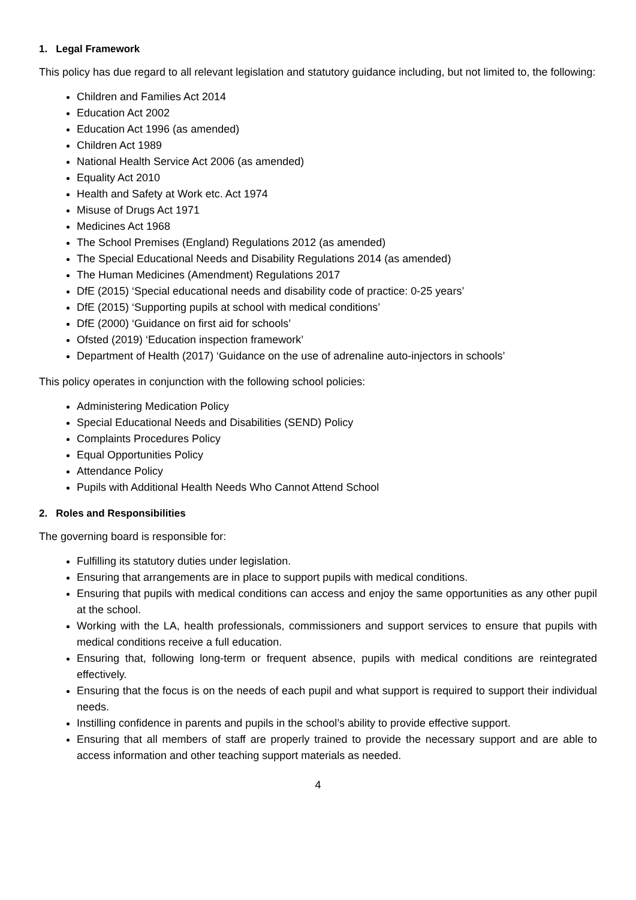1. Legal Framework
This policy has due regard to all relevant legislation and statutory guidance including, but not limited to, the following:
Children and Families Act 2014
Education Act 2002
Education Act 1996 (as amended)
Children Act 1989
National Health Service Act 2006 (as amended)
Equality Act 2010
Health and Safety at Work etc. Act 1974
Misuse of Drugs Act 1971
Medicines Act 1968
The School Premises (England) Regulations 2012 (as amended)
The Special Educational Needs and Disability Regulations 2014 (as amended)
The Human Medicines (Amendment) Regulations 2017
DfE (2015) ‘Special educational needs and disability code of practice: 0-25 years’
DfE (2015) ‘Supporting pupils at school with medical conditions’
DfE (2000) ‘Guidance on first aid for schools’
Ofsted (2019) ‘Education inspection framework’
Department of Health (2017) ‘Guidance on the use of adrenaline auto-injectors in schools’
This policy operates in conjunction with the following school policies:
Administering Medication Policy
Special Educational Needs and Disabilities (SEND) Policy
Complaints Procedures Policy
Equal Opportunities Policy
Attendance Policy
Pupils with Additional Health Needs Who Cannot Attend School
2. Roles and Responsibilities
The governing board is responsible for:
Fulfilling its statutory duties under legislation.
Ensuring that arrangements are in place to support pupils with medical conditions.
Ensuring that pupils with medical conditions can access and enjoy the same opportunities as any other pupil at the school.
Working with the LA, health professionals, commissioners and support services to ensure that pupils with medical conditions receive a full education.
Ensuring that, following long-term or frequent absence, pupils with medical conditions are reintegrated effectively.
Ensuring that the focus is on the needs of each pupil and what support is required to support their individual needs.
Instilling confidence in parents and pupils in the school’s ability to provide effective support.
Ensuring that all members of staff are properly trained to provide the necessary support and are able to access information and other teaching support materials as needed.
4